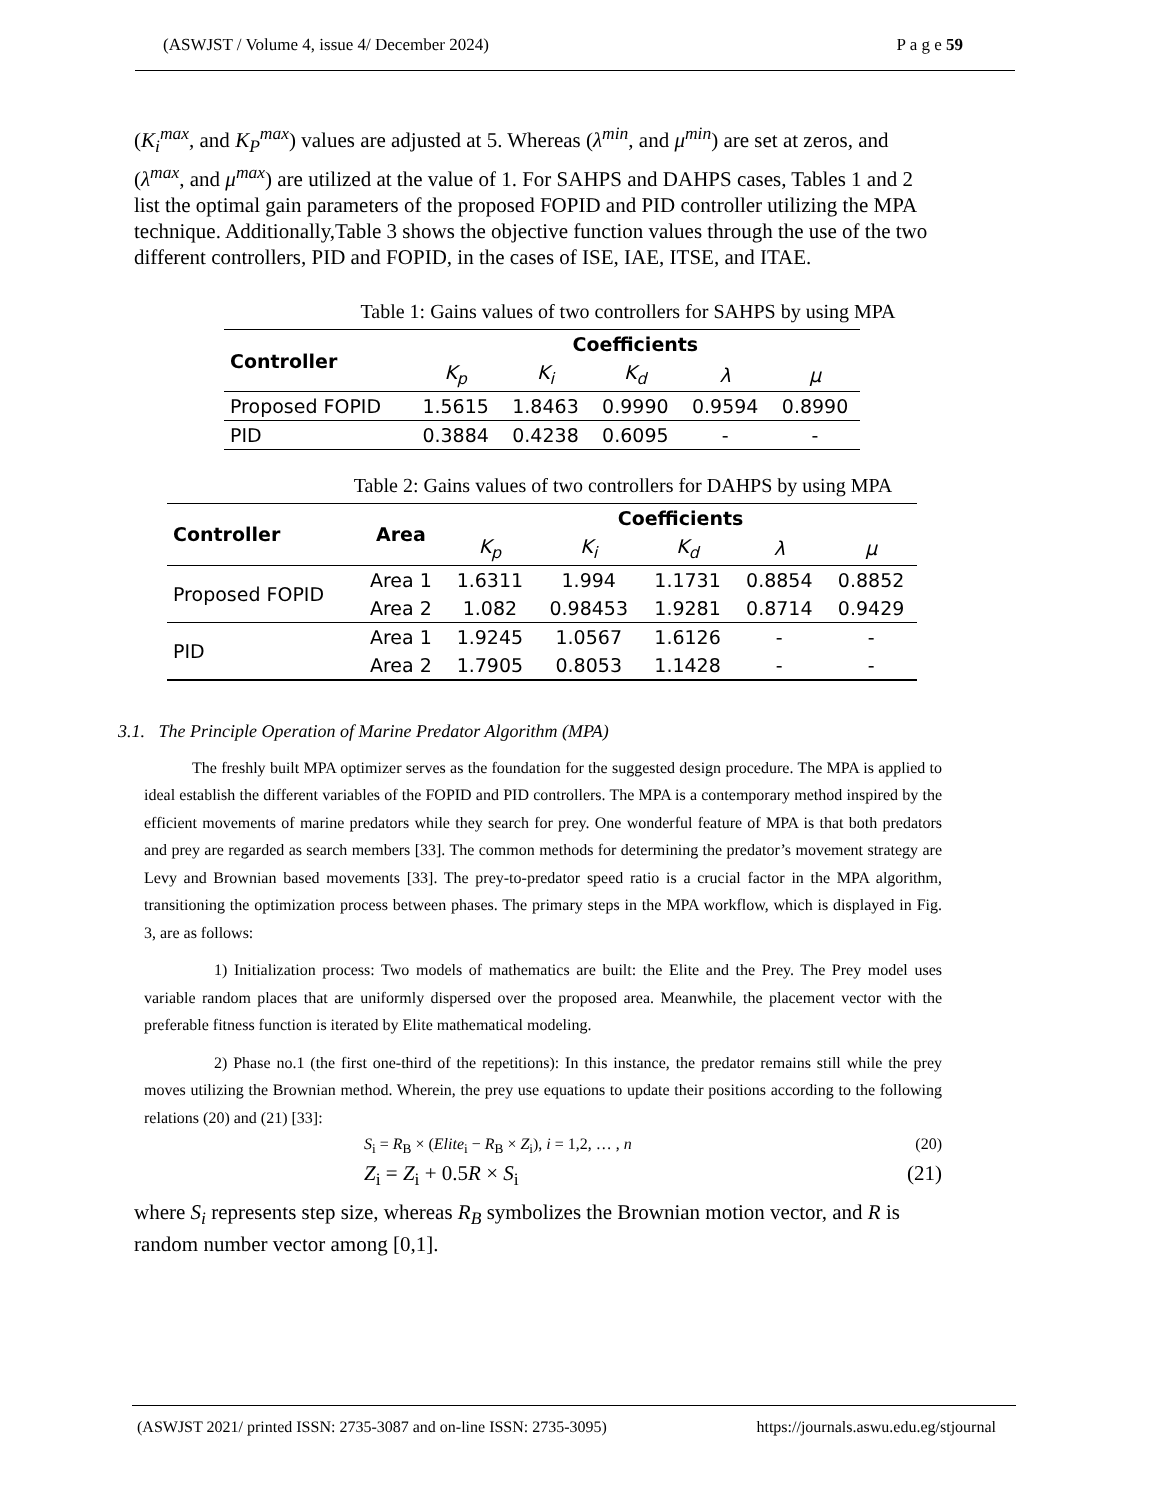(ASWJST / Volume 4, issue 4/ December 2024) P a g e 59
(K<sub>i</sub><sup>max</sup>, and K<sub>P</sub><sup>max</sup>) values are adjusted at 5. Whereas (λ<sup>min</sup>, and μ<sup>min</sup>) are set at zeros, and (λ<sup>max</sup>, and μ<sup>max</sup>) are utilized at the value of 1. For SAHPS and DAHPS cases, Tables 1 and 2 list the optimal gain parameters of the proposed FOPID and PID controller utilizing the MPA technique. Additionally,Table 3 shows the objective function values through the use of the two different controllers, PID and FOPID, in the cases of ISE, IAE, ITSE, and ITAE.
Table 1: Gains values of two controllers for SAHPS by using MPA
| Controller | Coefficients | | | | |
| --- | --- | --- | --- | --- | --- |
| | K<sub>p</sub> | K<sub>i</sub> | K<sub>d</sub> | λ | μ |
| Proposed FOPID | 1.5615 | 1.8463 | 0.9990 | 0.9594 | 0.8990 |
| PID | 0.3884 | 0.4238 | 0.6095 | - | - |
Table 2: Gains values of two controllers for DAHPS by using MPA
| Controller | Area | Coefficients | | | | |
| --- | --- | --- | --- | --- | --- | --- |
| | | K<sub>p</sub> | K<sub>i</sub> | K<sub>d</sub> | λ | μ |
| Proposed FOPID | Area 1 | 1.6311 | 1.994 | 1.1731 | 0.8854 | 0.8852 |
| | Area 2 | 1.082 | 0.98453 | 1.9281 | 0.8714 | 0.9429 |
| PID | Area 1 | 1.9245 | 1.0567 | 1.6126 | - | - |
| | Area 2 | 1.7905 | 0.8053 | 1.1428 | - | - |
3.1. The Principle Operation of Marine Predator Algorithm (MPA)
The freshly built MPA optimizer serves as the foundation for the suggested design procedure. The MPA is applied to ideal establish the different variables of the FOPID and PID controllers. The MPA is a contemporary method inspired by the efficient movements of marine predators while they search for prey. One wonderful feature of MPA is that both predators and prey are regarded as search members [33]. The common methods for determining the predator’s movement strategy are Levy and Brownian based movements [33]. The prey-to-predator speed ratio is a crucial factor in the MPA algorithm, transitioning the optimization process between phases. The primary steps in the MPA workflow, which is displayed in Fig. 3, are as follows:
1) Initialization process: Two models of mathematics are built: the Elite and the Prey. The Prey model uses variable random places that are uniformly dispersed over the proposed area. Meanwhile, the placement vector with the preferable fitness function is iterated by Elite mathematical modeling.
2) Phase no.1 (the first one-third of the repetitions): In this instance, the predator remains still while the prey moves utilizing the Brownian method. Wherein, the prey use equations to update their positions according to the following relations (20) and (21) [33]:
S<sub>i</sub> = R<sub>B</sub> × (Elite<sub>i</sub> − R<sub>B</sub> × Z<sub>i</sub>), i = 1,2, … , n (20)
Z<sub>i</sub> = Z<sub>i</sub> + 0.5R × S<sub>i</sub> (21)
where S<sub>i</sub> represents step size, whereas R<sub>B</sub> symbolizes the Brownian motion vector, and R is random number vector among [0,1].
(ASWJST 2021/ printed ISSN: 2735-3087 and on-line ISSN: 2735-3095) https://journals.aswu.edu.eg/stjournal